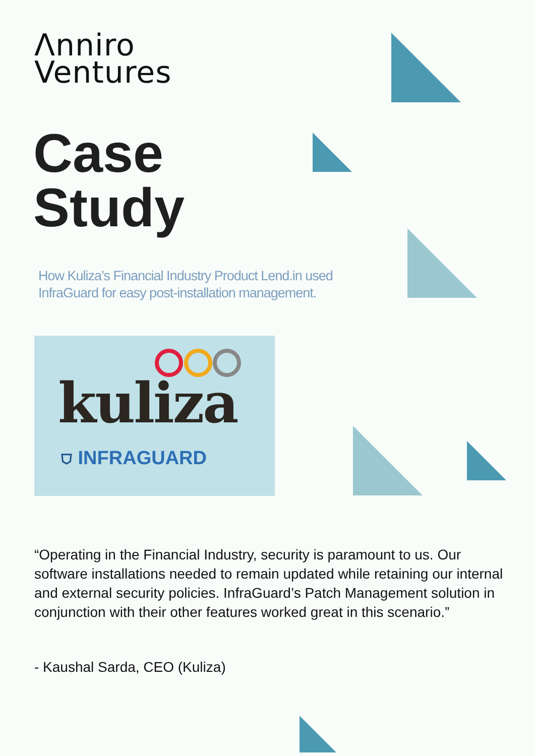Λnniro
Ventures
Case
Study
How Kuliza’s Financial Industry Product Lend.in used InfraGuard for easy post-installation management.
kuliza
⛉ INFRAGUARD
“Operating in the Financial Industry, security is paramount to us. Our software installations needed to remain updated while retaining our internal and external security policies. InfraGuard’s Patch Management solution in conjunction with their other features worked great in this scenario.”
- Kaushal Sarda, CEO (Kuliza)